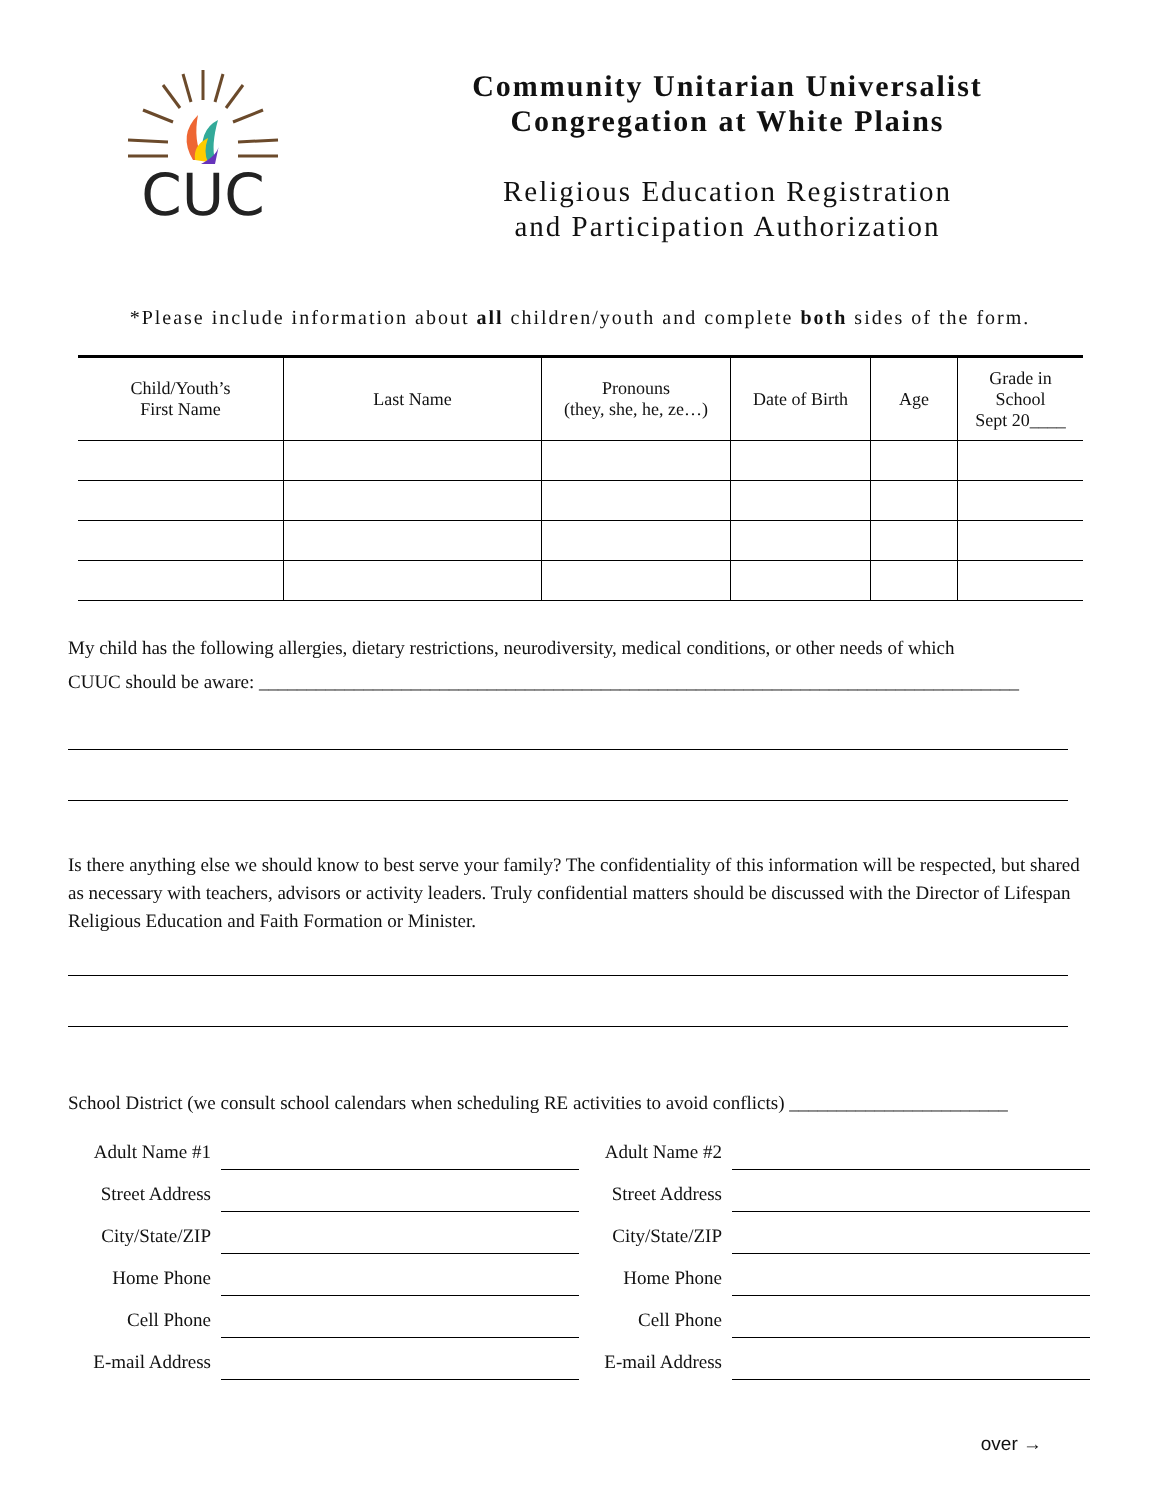CUC
Community Unitarian Universalist
Congregation at White Plains
Religious Education Registration
and Participation Authorization
*Please include information about all children/youth and complete both sides of the form.
| Child/Youth’s First Name | Last Name | Pronouns (they, she, he, ze…) | Date of Birth | Age | Grade in School Sept 20____ |
| --- | --- | --- | --- | --- | --- |
My child has the following allergies, dietary restrictions, neurodiversity, medical conditions, or other needs of which
CUUC should be aware: ________________________________________________________________________________
Is there anything else we should know to best serve your family? The confidentiality of this information will be respected, but shared as necessary with teachers, advisors or activity leaders. Truly confidential matters should be discussed with the Director of Lifespan Religious Education and Faith Formation or Minister.
School District (we consult school calendars when scheduling RE activities to avoid conflicts) _______________________
Adult Name #1
Adult Name #2
Street Address
Street Address
City/State/ZIP
City/State/ZIP
Home Phone
Home Phone
Cell Phone
Cell Phone
E-mail Address
E-mail Address
over →